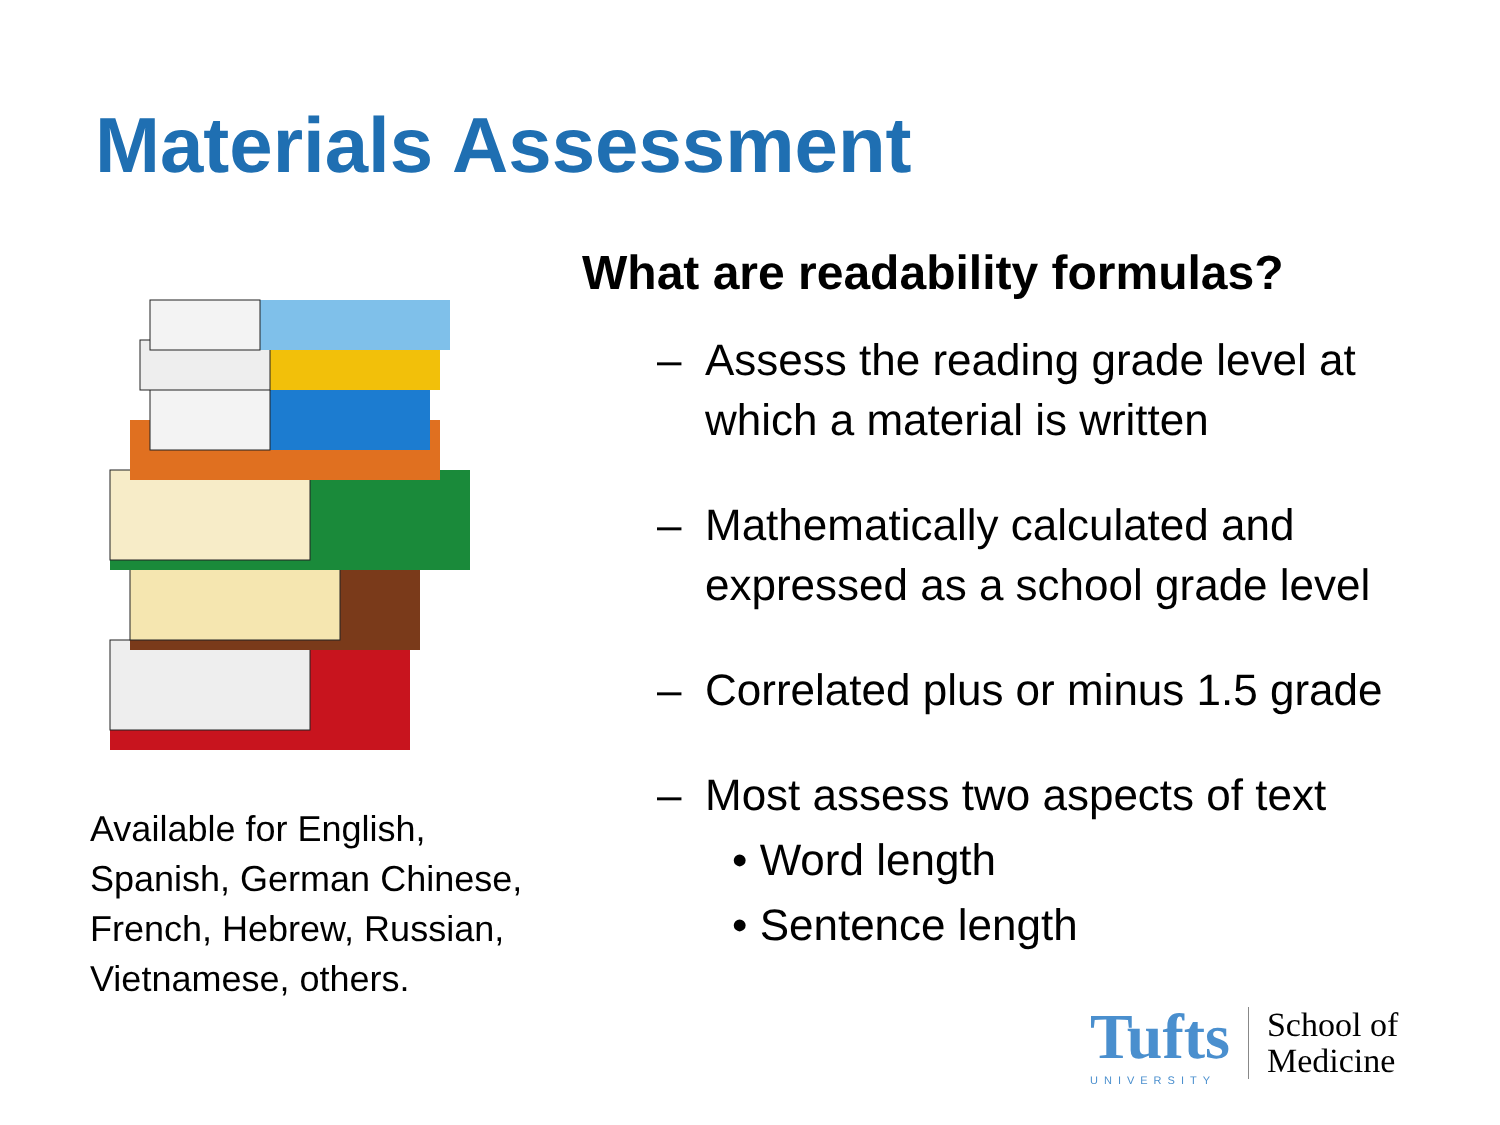Materials Assessment
Available for English, Spanish, German Chinese, French, Hebrew, Russian, Vietnamese, others.
What are readability formulas?
– Assess the reading grade level at which a material is written
– Mathematically calculated and expressed as a school grade level
– Correlated plus or minus 1.5 grade
– Most assess two aspects of text
• Word length
• Sentence length
Tufts
UNIVERSITY
School of
Medicine